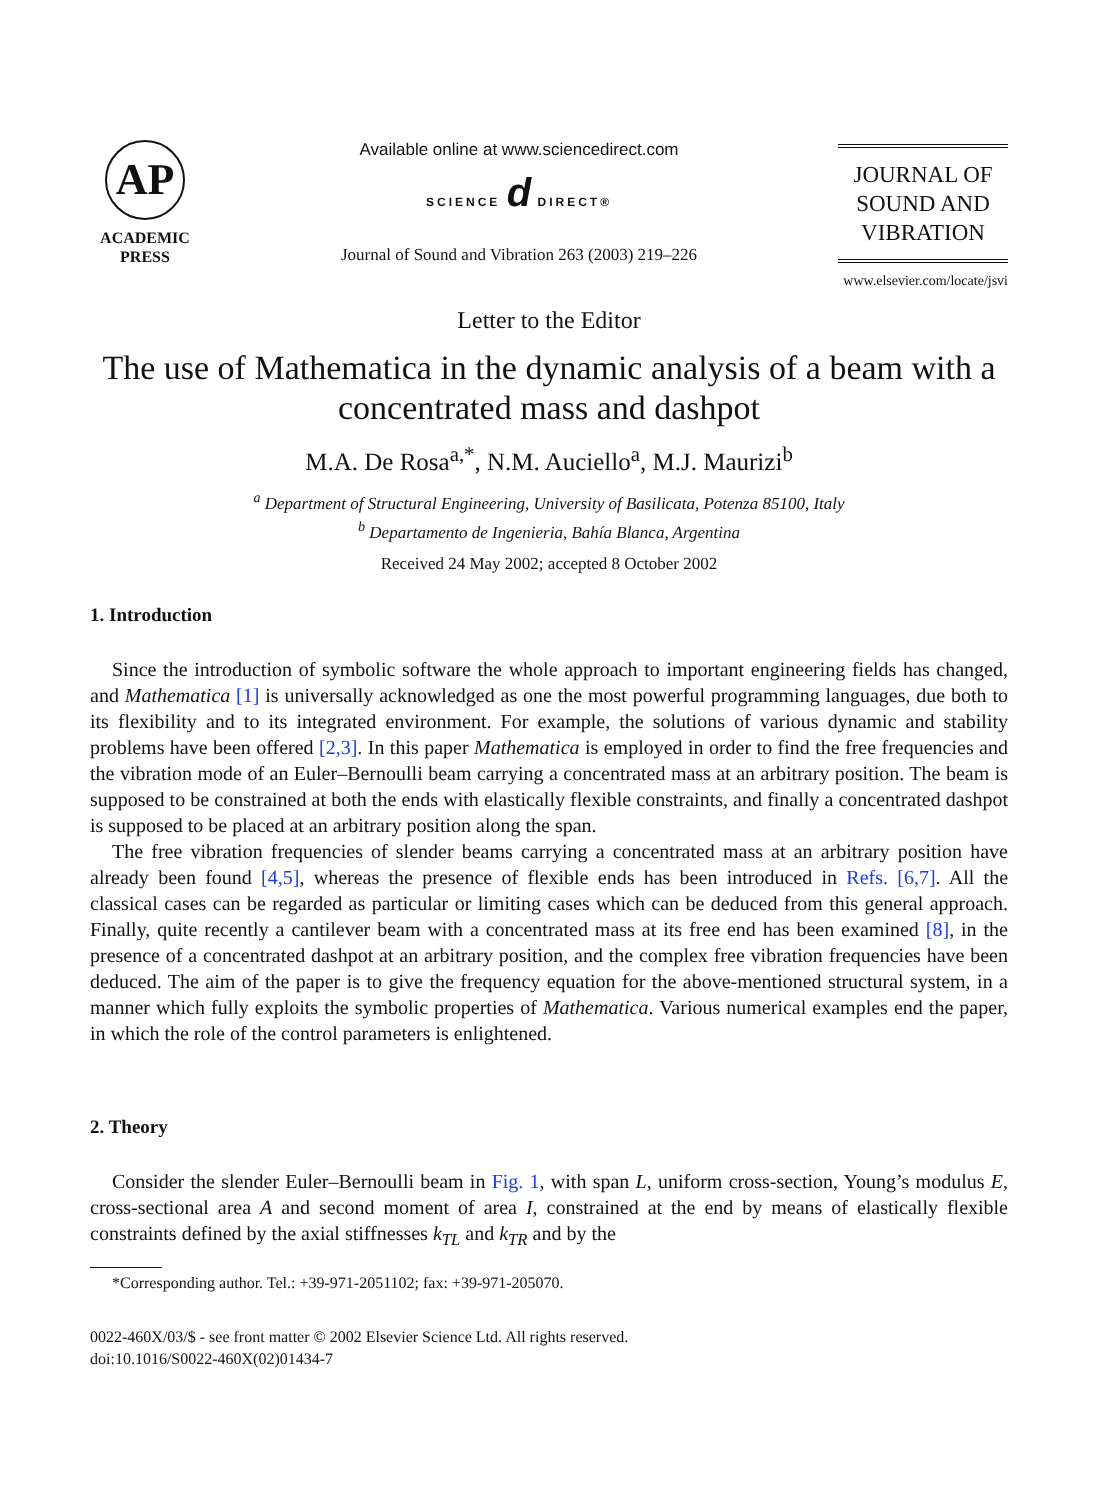AP
ACADEMIC
PRESS
Available online at www.sciencedirect.com
SCIENCE d DIRECT®
Journal of Sound and Vibration 263 (2003) 219–226
JOURNAL OF
SOUND AND
VIBRATION
www.elsevier.com/locate/jsvi
Letter to the Editor
The use of Mathematica in the dynamic analysis of a beam with a concentrated mass and dashpot
M.A. De Rosa<sup>a,*</sup>, N.M. Auciello<sup>a</sup>, M.J. Maurizi<sup>b</sup>
<sup>a</sup> Department of Structural Engineering, University of Basilicata, Potenza 85100, Italy
<sup>b</sup> Departamento de Ingenieria, Bahía Blanca, Argentina
Received 24 May 2002; accepted 8 October 2002
1. Introduction
Since the introduction of symbolic software the whole approach to important engineering fields has changed, and Mathematica [1] is universally acknowledged as one the most powerful programming languages, due both to its flexibility and to its integrated environment. For example, the solutions of various dynamic and stability problems have been offered [2,3]. In this paper Mathematica is employed in order to find the free frequencies and the vibration mode of an Euler–Bernoulli beam carrying a concentrated mass at an arbitrary position. The beam is supposed to be constrained at both the ends with elastically flexible constraints, and finally a concentrated dashpot is supposed to be placed at an arbitrary position along the span.
The free vibration frequencies of slender beams carrying a concentrated mass at an arbitrary position have already been found [4,5], whereas the presence of flexible ends has been introduced in Refs. [6,7]. All the classical cases can be regarded as particular or limiting cases which can be deduced from this general approach. Finally, quite recently a cantilever beam with a concentrated mass at its free end has been examined [8], in the presence of a concentrated dashpot at an arbitrary position, and the complex free vibration frequencies have been deduced. The aim of the paper is to give the frequency equation for the above-mentioned structural system, in a manner which fully exploits the symbolic properties of Mathematica. Various numerical examples end the paper, in which the role of the control parameters is enlightened.
2. Theory
Consider the slender Euler–Bernoulli beam in Fig. 1, with span L, uniform cross-section, Young’s modulus E, cross-sectional area A and second moment of area I, constrained at the end by means of elastically flexible constraints defined by the axial stiffnesses k<sub>TL</sub> and k<sub>TR</sub> and by the
*Corresponding author. Tel.: +39-971-2051102; fax: +39-971-205070.
0022-460X/03/$ - see front matter © 2002 Elsevier Science Ltd. All rights reserved.
doi:10.1016/S0022-460X(02)01434-7